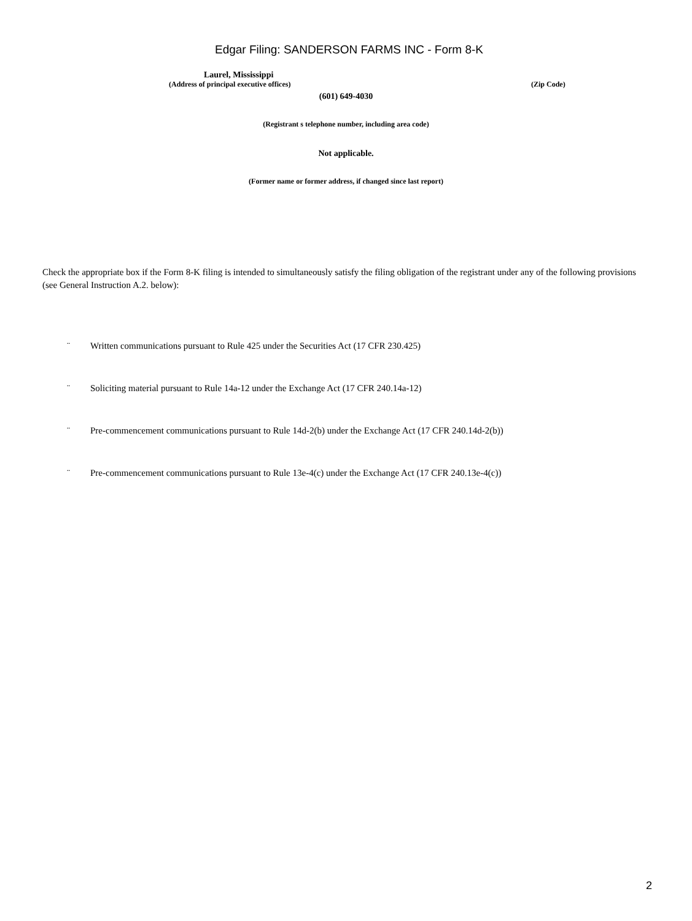Edgar Filing: SANDERSON FARMS INC - Form 8-K
Laurel, Mississippi
(Address of principal executive offices) (Zip Code)
(601) 649-4030
(Registrant s telephone number, including area code)
Not applicable.
(Former name or former address, if changed since last report)
Check the appropriate box if the Form 8-K filing is intended to simultaneously satisfy the filing obligation of the registrant under any of the following provisions (see General Instruction A.2. below):
¨ Written communications pursuant to Rule 425 under the Securities Act (17 CFR 230.425)
¨ Soliciting material pursuant to Rule 14a-12 under the Exchange Act (17 CFR 240.14a-12)
¨ Pre-commencement communications pursuant to Rule 14d-2(b) under the Exchange Act (17 CFR 240.14d-2(b))
¨ Pre-commencement communications pursuant to Rule 13e-4(c) under the Exchange Act (17 CFR 240.13e-4(c))
2